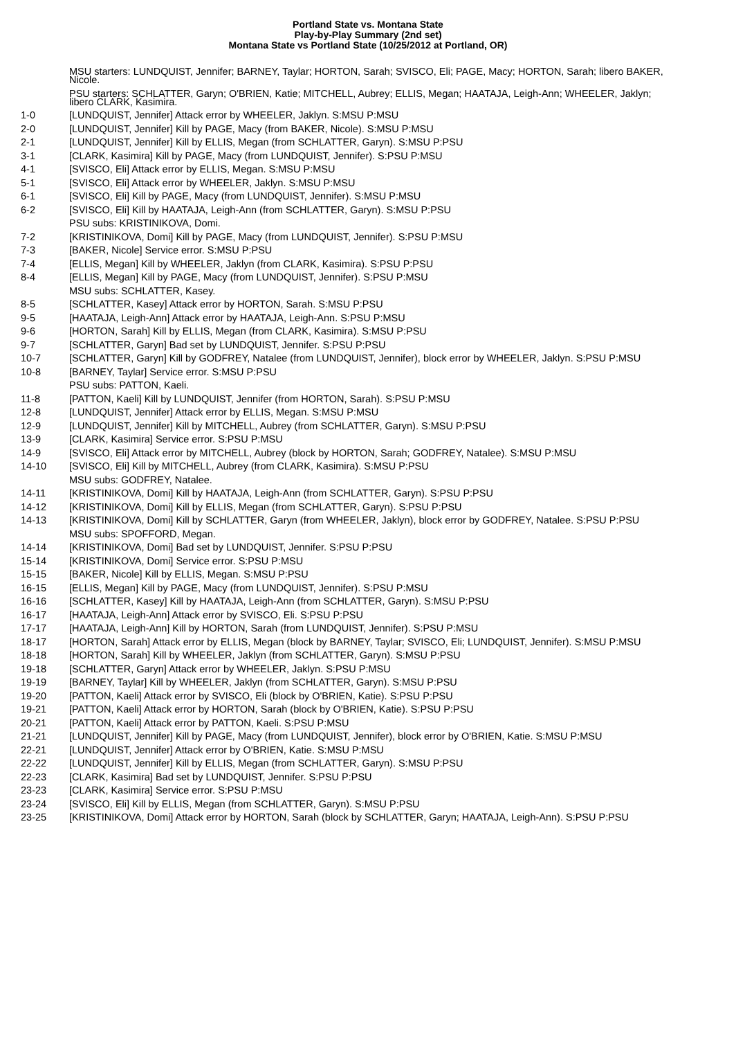Portland State vs. Montana State
Play-by-Play Summary (2nd set)
Montana State vs Portland State (10/25/2012 at Portland, OR)
| | MSU starters: LUNDQUIST, Jennifer; BARNEY, Taylar; HORTON, Sarah; SVISCO, Eli; PAGE, Macy; HORTON, Sarah; libero BAKER, Nicole. |
| | PSU starters: SCHLATTER, Garyn; O'BRIEN, Katie; MITCHELL, Aubrey; ELLIS, Megan; HAATAJA, Leigh-Ann; WHEELER, Jaklyn; libero CLARK, Kasimira. |
| 1-0 | [LUNDQUIST, Jennifer] Attack error by WHEELER, Jaklyn. S:MSU P:MSU |
| 2-0 | [LUNDQUIST, Jennifer] Kill by PAGE, Macy (from BAKER, Nicole). S:MSU P:MSU |
| 2-1 | [LUNDQUIST, Jennifer] Kill by ELLIS, Megan (from SCHLATTER, Garyn). S:MSU P:PSU |
| 3-1 | [CLARK, Kasimira] Kill by PAGE, Macy (from LUNDQUIST, Jennifer). S:PSU P:MSU |
| 4-1 | [SVISCO, Eli] Attack error by ELLIS, Megan. S:MSU P:MSU |
| 5-1 | [SVISCO, Eli] Attack error by WHEELER, Jaklyn. S:MSU P:MSU |
| 6-1 | [SVISCO, Eli] Kill by PAGE, Macy (from LUNDQUIST, Jennifer). S:MSU P:MSU |
| 6-2 | [SVISCO, Eli] Kill by HAATAJA, Leigh-Ann (from SCHLATTER, Garyn). S:MSU P:PSU |
| | PSU subs: KRISTINIKOVA, Domi. |
| 7-2 | [KRISTINIKOVA, Domi] Kill by PAGE, Macy (from LUNDQUIST, Jennifer). S:PSU P:MSU |
| 7-3 | [BAKER, Nicole] Service error. S:MSU P:PSU |
| 7-4 | [ELLIS, Megan] Kill by WHEELER, Jaklyn (from CLARK, Kasimira). S:PSU P:PSU |
| 8-4 | [ELLIS, Megan] Kill by PAGE, Macy (from LUNDQUIST, Jennifer). S:PSU P:MSU |
| | MSU subs: SCHLATTER, Kasey. |
| 8-5 | [SCHLATTER, Kasey] Attack error by HORTON, Sarah. S:MSU P:PSU |
| 9-5 | [HAATAJA, Leigh-Ann] Attack error by HAATAJA, Leigh-Ann. S:PSU P:MSU |
| 9-6 | [HORTON, Sarah] Kill by ELLIS, Megan (from CLARK, Kasimira). S:MSU P:PSU |
| 9-7 | [SCHLATTER, Garyn] Bad set by LUNDQUIST, Jennifer. S:PSU P:PSU |
| 10-7 | [SCHLATTER, Garyn] Kill by GODFREY, Natalee (from LUNDQUIST, Jennifer), block error by WHEELER, Jaklyn. S:PSU P:MSU |
| 10-8 | [BARNEY, Taylar] Service error. S:MSU P:PSU |
| | PSU subs: PATTON, Kaeli. |
| 11-8 | [PATTON, Kaeli] Kill by LUNDQUIST, Jennifer (from HORTON, Sarah). S:PSU P:MSU |
| 12-8 | [LUNDQUIST, Jennifer] Attack error by ELLIS, Megan. S:MSU P:MSU |
| 12-9 | [LUNDQUIST, Jennifer] Kill by MITCHELL, Aubrey (from SCHLATTER, Garyn). S:MSU P:PSU |
| 13-9 | [CLARK, Kasimira] Service error. S:PSU P:MSU |
| 14-9 | [SVISCO, Eli] Attack error by MITCHELL, Aubrey (block by HORTON, Sarah; GODFREY, Natalee). S:MSU P:MSU |
| 14-10 | [SVISCO, Eli] Kill by MITCHELL, Aubrey (from CLARK, Kasimira). S:MSU P:PSU |
| | MSU subs: GODFREY, Natalee. |
| 14-11 | [KRISTINIKOVA, Domi] Kill by HAATAJA, Leigh-Ann (from SCHLATTER, Garyn). S:PSU P:PSU |
| 14-12 | [KRISTINIKOVA, Domi] Kill by ELLIS, Megan (from SCHLATTER, Garyn). S:PSU P:PSU |
| 14-13 | [KRISTINIKOVA, Domi] Kill by SCHLATTER, Garyn (from WHEELER, Jaklyn), block error by GODFREY, Natalee. S:PSU P:PSU |
| | MSU subs: SPOFFORD, Megan. |
| 14-14 | [KRISTINIKOVA, Domi] Bad set by LUNDQUIST, Jennifer. S:PSU P:PSU |
| 15-14 | [KRISTINIKOVA, Domi] Service error. S:PSU P:MSU |
| 15-15 | [BAKER, Nicole] Kill by ELLIS, Megan. S:MSU P:PSU |
| 16-15 | [ELLIS, Megan] Kill by PAGE, Macy (from LUNDQUIST, Jennifer). S:PSU P:MSU |
| 16-16 | [SCHLATTER, Kasey] Kill by HAATAJA, Leigh-Ann (from SCHLATTER, Garyn). S:MSU P:PSU |
| 16-17 | [HAATAJA, Leigh-Ann] Attack error by SVISCO, Eli. S:PSU P:PSU |
| 17-17 | [HAATAJA, Leigh-Ann] Kill by HORTON, Sarah (from LUNDQUIST, Jennifer). S:PSU P:MSU |
| 18-17 | [HORTON, Sarah] Attack error by ELLIS, Megan (block by BARNEY, Taylar; SVISCO, Eli; LUNDQUIST, Jennifer). S:MSU P:MSU |
| 18-18 | [HORTON, Sarah] Kill by WHEELER, Jaklyn (from SCHLATTER, Garyn). S:MSU P:PSU |
| 19-18 | [SCHLATTER, Garyn] Attack error by WHEELER, Jaklyn. S:PSU P:MSU |
| 19-19 | [BARNEY, Taylar] Kill by WHEELER, Jaklyn (from SCHLATTER, Garyn). S:MSU P:PSU |
| 19-20 | [PATTON, Kaeli] Attack error by SVISCO, Eli (block by O'BRIEN, Katie). S:PSU P:PSU |
| 19-21 | [PATTON, Kaeli] Attack error by HORTON, Sarah (block by O'BRIEN, Katie). S:PSU P:PSU |
| 20-21 | [PATTON, Kaeli] Attack error by PATTON, Kaeli. S:PSU P:MSU |
| 21-21 | [LUNDQUIST, Jennifer] Kill by PAGE, Macy (from LUNDQUIST, Jennifer), block error by O'BRIEN, Katie. S:MSU P:MSU |
| 22-21 | [LUNDQUIST, Jennifer] Attack error by O'BRIEN, Katie. S:MSU P:MSU |
| 22-22 | [LUNDQUIST, Jennifer] Kill by ELLIS, Megan (from SCHLATTER, Garyn). S:MSU P:PSU |
| 22-23 | [CLARK, Kasimira] Bad set by LUNDQUIST, Jennifer. S:PSU P:PSU |
| 23-23 | [CLARK, Kasimira] Service error. S:PSU P:MSU |
| 23-24 | [SVISCO, Eli] Kill by ELLIS, Megan (from SCHLATTER, Garyn). S:MSU P:PSU |
| 23-25 | [KRISTINIKOVA, Domi] Attack error by HORTON, Sarah (block by SCHLATTER, Garyn; HAATAJA, Leigh-Ann). S:PSU P:PSU |